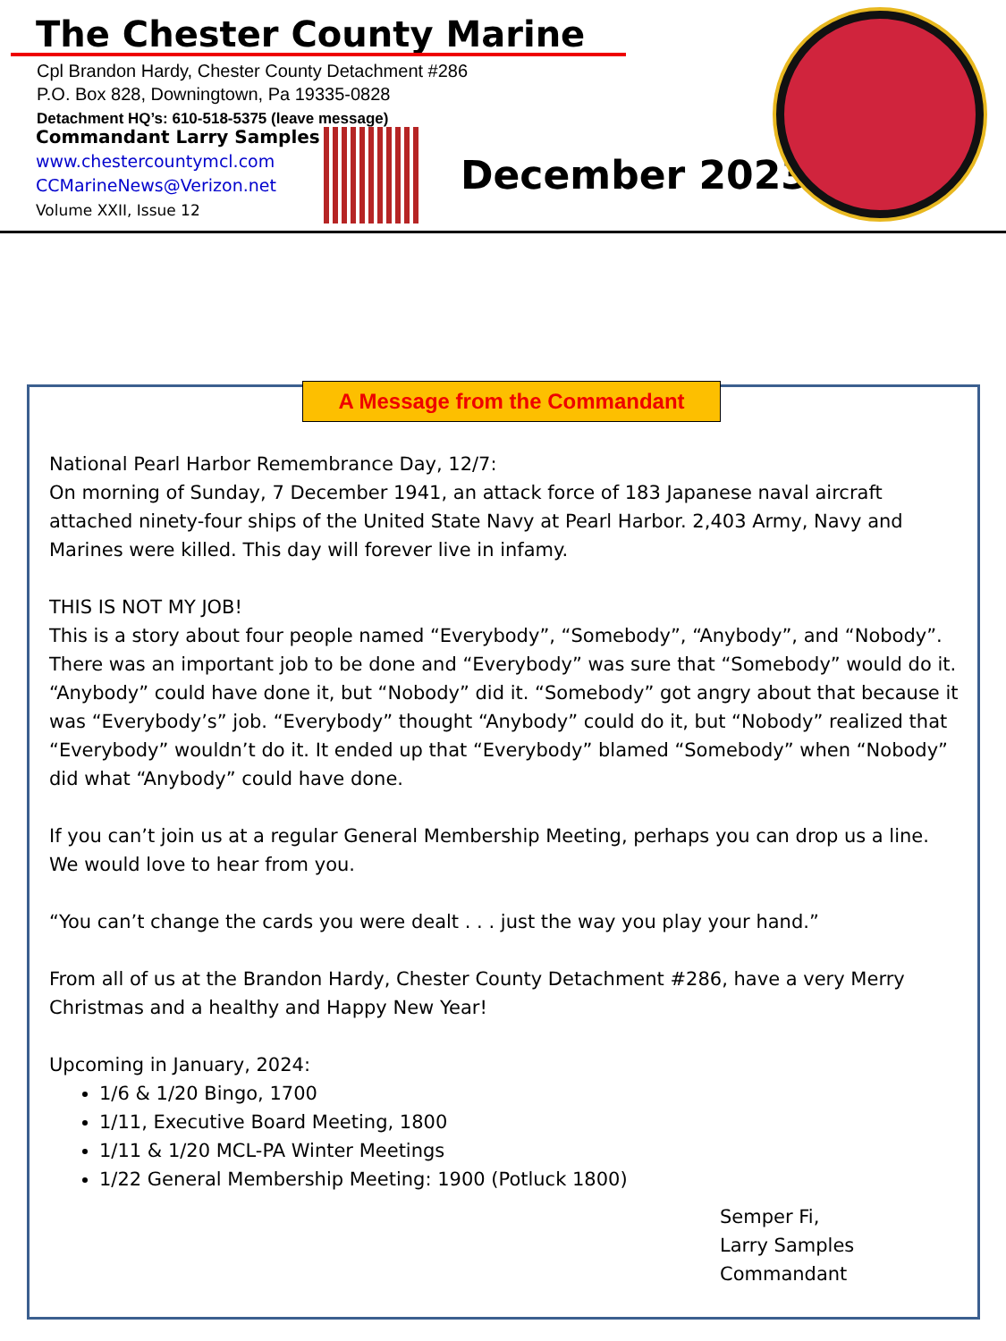The Chester County Marine
Cpl Brandon Hardy, Chester County Detachment #286
P.O. Box 828, Downingtown, Pa 19335-0828
Detachment HQ’s: 610-518-5375 (leave message)
Commandant Larry Samples
www.chestercountymcl.com
CCMarineNews@Verizon.net
Volume XXII, Issue 12
December 2023
A Message from the Commandant
National Pearl Harbor Remembrance Day, 12/7:
On morning of Sunday, 7 December 1941, an attack force of 183 Japanese naval aircraft attached ninety-four ships of the United State Navy at Pearl Harbor. 2,403 Army, Navy and Marines were killed. This day will forever live in infamy.
THIS IS NOT MY JOB!
This is a story about four people named “Everybody”, “Somebody”, “Anybody”, and “Nobody”. There was an important job to be done and “Everybody” was sure that “Somebody” would do it. “Anybody” could have done it, but “Nobody” did it. “Somebody” got angry about that because it was “Everybody’s” job. “Everybody” thought “Anybody” could do it, but “Nobody” realized that “Everybody” wouldn’t do it. It ended up that “Everybody” blamed “Somebody” when “Nobody” did what “Anybody” could have done.
If you can’t join us at a regular General Membership Meeting, perhaps you can drop us a line. We would love to hear from you.
“You can’t change the cards you were dealt . . . just the way you play your hand.”
From all of us at the Brandon Hardy, Chester County Detachment #286, have a very Merry Christmas and a healthy and Happy New Year!
Upcoming in January, 2024:
1/6 & 1/20 Bingo, 1700
1/11, Executive Board Meeting, 1800
1/11 & 1/20 MCL-PA Winter Meetings
1/22 General Membership Meeting: 1900 (Potluck 1800)
Semper Fi,
Larry Samples
Commandant